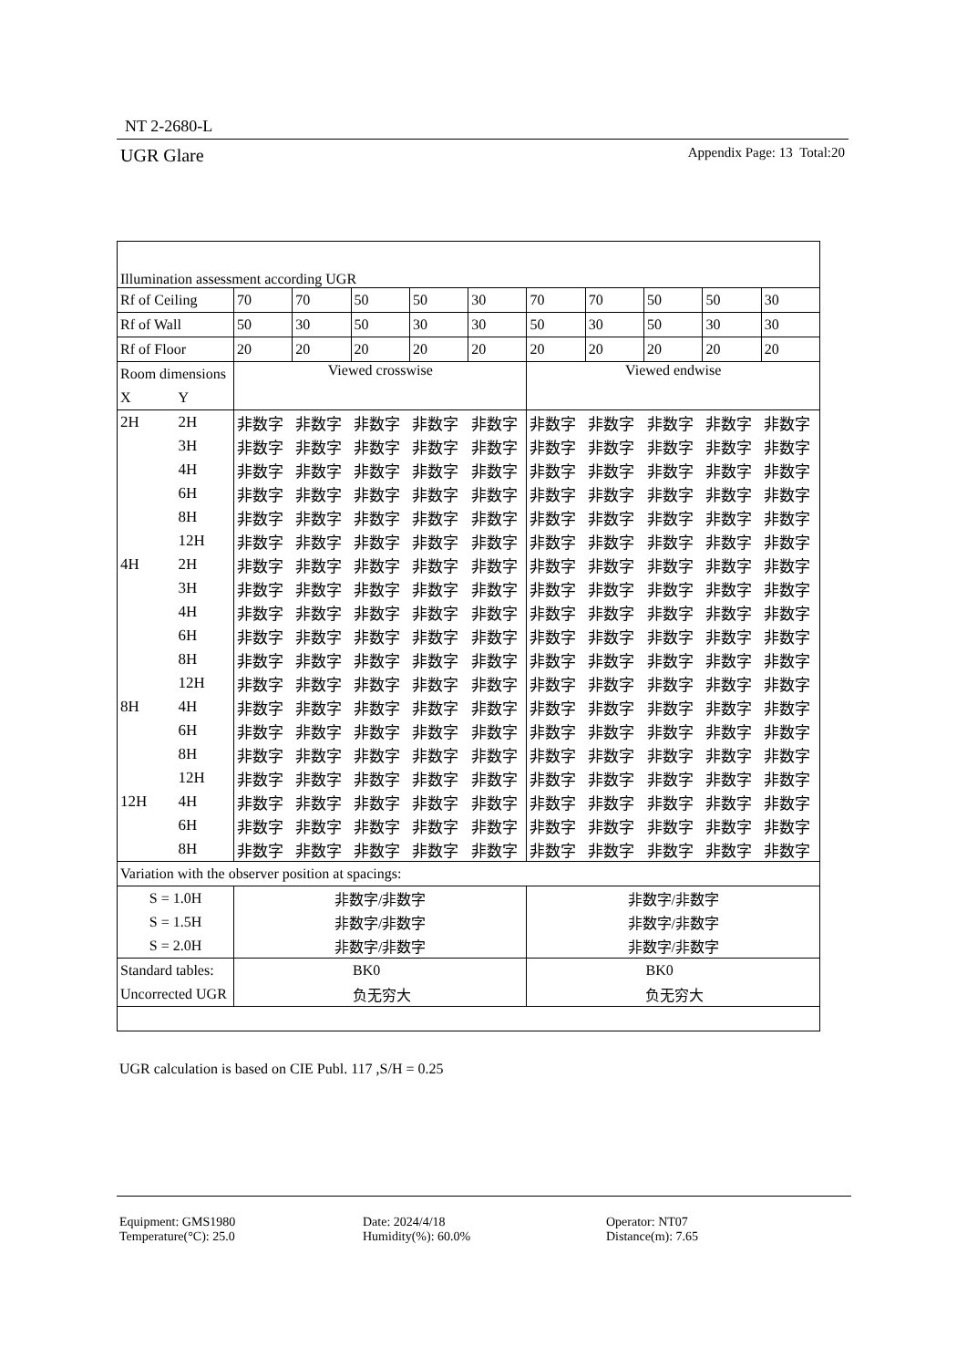NT 2-2680-L
UGR Glare Appendix Page: 13 Total:20
| Illumination assessment according UGR | | | | | | | | | | | |
| Rf of Ceiling | | 70 | 70 | 50 | 50 | 30 | 70 | 70 | 50 | 50 | 30 |
| Rf of Wall | | 50 | 30 | 50 | 30 | 30 | 50 | 30 | 50 | 30 | 30 |
| Rf of Floor | | 20 | 20 | 20 | 20 | 20 | 20 | 20 | 20 | 20 | 20 |
| Room dimensions | | Viewed crosswise | | | | | Viewed endwise | | | | |
| X | Y | | | | | | | | | | |
| 2H | 2H | 非数字 | 非数字 | 非数字 | 非数字 | 非数字 | 非数字 | 非数字 | 非数字 | 非数字 | 非数字 |
| | 3H | 非数字 | 非数字 | 非数字 | 非数字 | 非数字 | 非数字 | 非数字 | 非数字 | 非数字 | 非数字 |
| | 4H | 非数字 | 非数字 | 非数字 | 非数字 | 非数字 | 非数字 | 非数字 | 非数字 | 非数字 | 非数字 |
| | 6H | 非数字 | 非数字 | 非数字 | 非数字 | 非数字 | 非数字 | 非数字 | 非数字 | 非数字 | 非数字 |
| | 8H | 非数字 | 非数字 | 非数字 | 非数字 | 非数字 | 非数字 | 非数字 | 非数字 | 非数字 | 非数字 |
| | 12H | 非数字 | 非数字 | 非数字 | 非数字 | 非数字 | 非数字 | 非数字 | 非数字 | 非数字 | 非数字 |
| 4H | 2H | 非数字 | 非数字 | 非数字 | 非数字 | 非数字 | 非数字 | 非数字 | 非数字 | 非数字 | 非数字 |
| | 3H | 非数字 | 非数字 | 非数字 | 非数字 | 非数字 | 非数字 | 非数字 | 非数字 | 非数字 | 非数字 |
| | 4H | 非数字 | 非数字 | 非数字 | 非数字 | 非数字 | 非数字 | 非数字 | 非数字 | 非数字 | 非数字 |
| | 6H | 非数字 | 非数字 | 非数字 | 非数字 | 非数字 | 非数字 | 非数字 | 非数字 | 非数字 | 非数字 |
| | 8H | 非数字 | 非数字 | 非数字 | 非数字 | 非数字 | 非数字 | 非数字 | 非数字 | 非数字 | 非数字 |
| | 12H | 非数字 | 非数字 | 非数字 | 非数字 | 非数字 | 非数字 | 非数字 | 非数字 | 非数字 | 非数字 |
| 8H | 4H | 非数字 | 非数字 | 非数字 | 非数字 | 非数字 | 非数字 | 非数字 | 非数字 | 非数字 | 非数字 |
| | 6H | 非数字 | 非数字 | 非数字 | 非数字 | 非数字 | 非数字 | 非数字 | 非数字 | 非数字 | 非数字 |
| | 8H | 非数字 | 非数字 | 非数字 | 非数字 | 非数字 | 非数字 | 非数字 | 非数字 | 非数字 | 非数字 |
| | 12H | 非数字 | 非数字 | 非数字 | 非数字 | 非数字 | 非数字 | 非数字 | 非数字 | 非数字 | 非数字 |
| 12H | 4H | 非数字 | 非数字 | 非数字 | 非数字 | 非数字 | 非数字 | 非数字 | 非数字 | 非数字 | 非数字 |
| | 6H | 非数字 | 非数字 | 非数字 | 非数字 | 非数字 | 非数字 | 非数字 | 非数字 | 非数字 | 非数字 |
| | 8H | 非数字 | 非数字 | 非数字 | 非数字 | 非数字 | 非数字 | 非数字 | 非数字 | 非数字 | 非数字 |
| Variation with the observer position at spacings: | | | | | | | | | | | |
| S = 1.0H | | 非数字/非数字 | | | | | 非数字/非数字 | | | | |
| S = 1.5H | | 非数字/非数字 | | | | | 非数字/非数字 | | | | |
| S = 2.0H | | 非数字/非数字 | | | | | 非数字/非数字 | | | | |
| Standard tables: | | BK0 | | | | | BK0 | | | | |
| Uncorrected UGR | | 负无穷大 | | | | | 负无穷大 | | | | |
UGR calculation is based on CIE Publ. 117 ,S/H = 0.25
Equipment: GMS1980
Date: 2024/4/18
Operator: NT07
Temperature(°C): 25.0
Humidity(%): 60.0%
Distance(m): 7.65